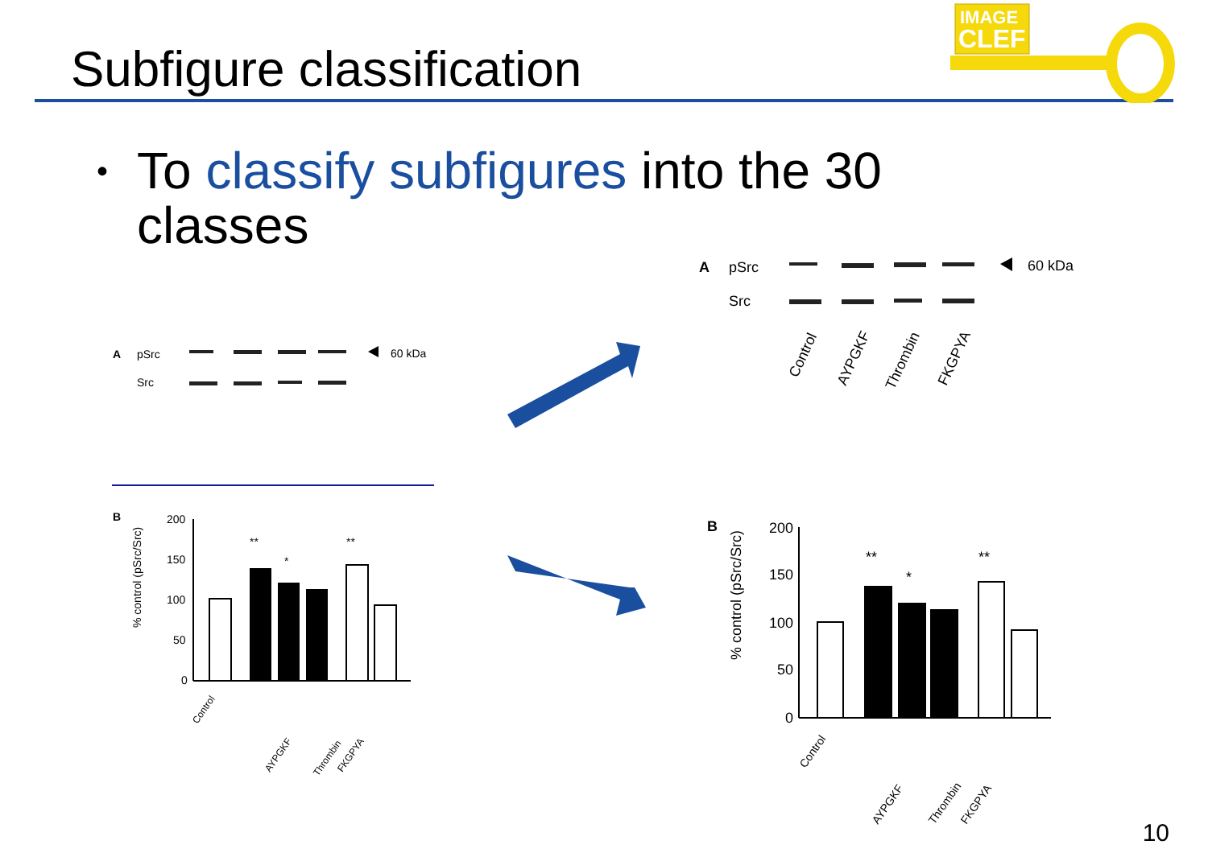Subfigure classification
IMAGE
CLEF
• To classify subfigures into the 30 classes
A
pSrc
Src
60 kDa
B
% control (pSrc/Src)
200
150
100
50
0
**
*
**
Control
AYPGKF
Thrombin
FKGPYA
A
pSrc
Src
60 kDa
Control
AYPGKF
Thrombin
FKGPYA
B
% control (pSrc/Src)
200
150
100
50
0
**
*
**
Control
AYPGKF
Thrombin
FKGPYA
10